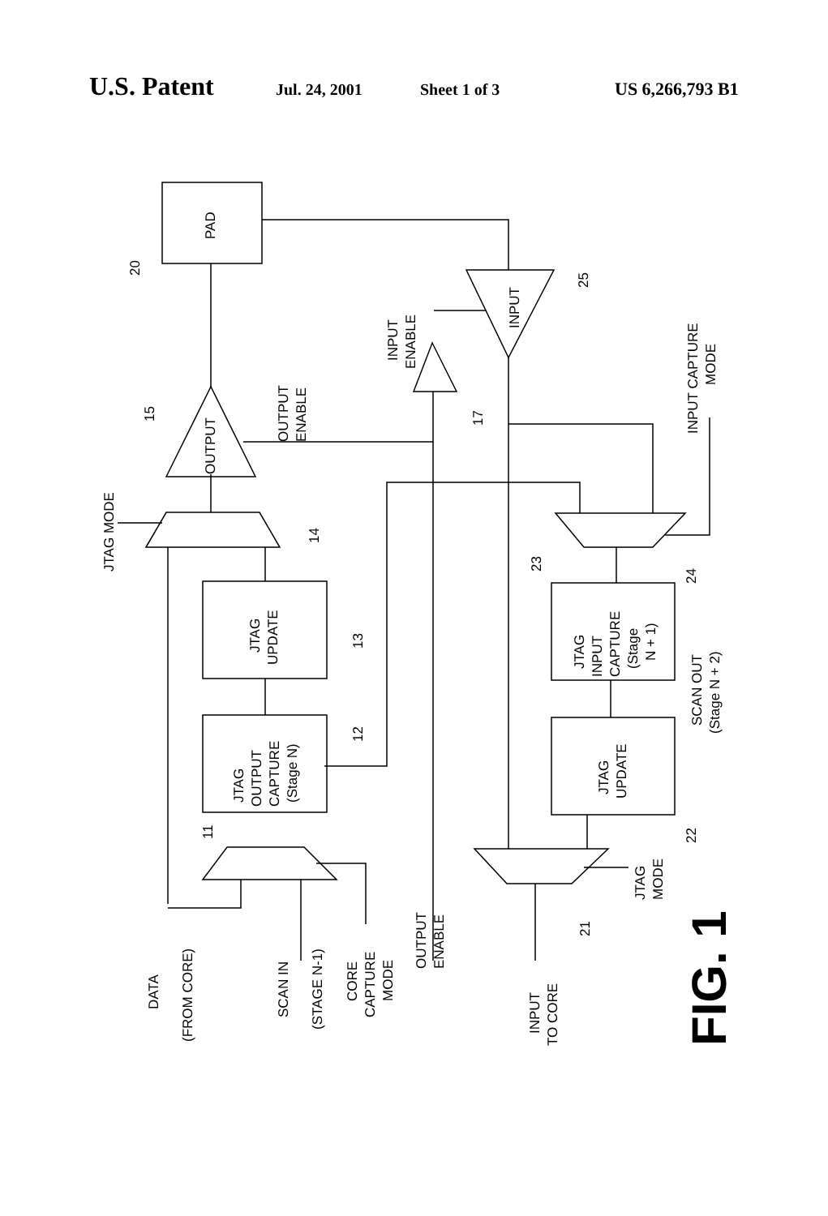U.S. Patent Jul. 24, 2001 Sheet 1 of 3 US 6,266,793 B1
PAD
OUTPUT
INPUT
JTAG
UPDATE
JTAG
OUTPUT
CAPTURE
(Stage N)
JTAG
INPUT
CAPTURE
(Stage
N + 1)
JTAG
UPDATE
JTAG MODE
OUTPUT
ENABLE
INPUT
ENABLE
INPUT CAPTURE
MODE
SCAN OUT
(Stage N + 2)
JTAG
MODE
DATA
(FROM CORE)
SCAN IN
(STAGE N-1)
CORE
CAPTURE
MODE
OUTPUT
ENABLE
INPUT
TO CORE
20
15
17
25
14
13
12
11
23
24
22
21
FIG. 1